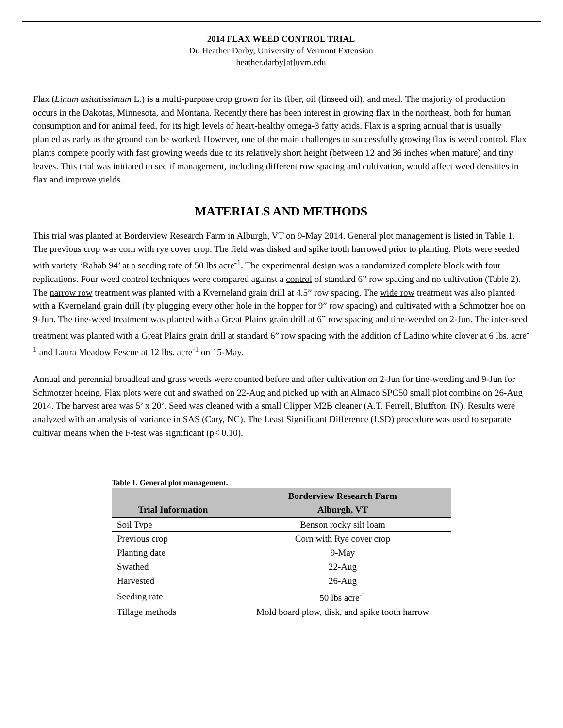2014 FLAX WEED CONTROL TRIAL
Dr. Heather Darby, University of Vermont Extension
heather.darby[at]uvm.edu
Flax (Linum usitatissimum L.) is a multi-purpose crop grown for its fiber, oil (linseed oil), and meal. The majority of production occurs in the Dakotas, Minnesota, and Montana. Recently there has been interest in growing flax in the northeast, both for human consumption and for animal feed, for its high levels of heart-healthy omega-3 fatty acids. Flax is a spring annual that is usually planted as early as the ground can be worked. However, one of the main challenges to successfully growing flax is weed control. Flax plants compete poorly with fast growing weeds due to its relatively short height (between 12 and 36 inches when mature) and tiny leaves. This trial was initiated to see if management, including different row spacing and cultivation, would affect weed densities in flax and improve yields.
MATERIALS AND METHODS
This trial was planted at Borderview Research Farm in Alburgh, VT on 9-May 2014. General plot management is listed in Table 1. The previous crop was corn with rye cover crop. The field was disked and spike tooth harrowed prior to planting. Plots were seeded with variety ‘Rahab 94’ at a seeding rate of 50 lbs acre<sup>-1</sup>. The experimental design was a randomized complete block with four replications. Four weed control techniques were compared against a control of standard 6” row spacing and no cultivation (Table 2). The narrow row treatment was planted with a Kverneland grain drill at 4.5” row spacing. The wide row treatment was also planted with a Kverneland grain drill (by plugging every other hole in the hopper for 9” row spacing) and cultivated with a Schmotzer hoe on 9-Jun. The tine-weed treatment was planted with a Great Plains grain drill at 6” row spacing and tine-weeded on 2-Jun. The inter-seed treatment was planted with a Great Plains grain drill at standard 6” row spacing with the addition of Ladino white clover at 6 lbs. acre<sup>-1</sup> and Laura Meadow Fescue at 12 lbs. acre<sup>-1</sup> on 15-May.
Annual and perennial broadleaf and grass weeds were counted before and after cultivation on 2-Jun for tine-weeding and 9-Jun for Schmotzer hoeing. Flax plots were cut and swathed on 22-Aug and picked up with an Almaco SPC50 small plot combine on 26-Aug 2014. The harvest area was 5’ x 20’. Seed was cleaned with a small Clipper M2B cleaner (A.T. Ferrell, Bluffton, IN). Results were analyzed with an analysis of variance in SAS (Cary, NC). The Least Significant Difference (LSD) procedure was used to separate cultivar means when the F-test was significant (p< 0.10).
Table 1. General plot management.
| Trial Information | Borderview Research Farm Alburgh, VT |
| --- | --- |
| Soil Type | Benson rocky silt loam |
| Previous crop | Corn with Rye cover crop |
| Planting date | 9-May |
| Swathed | 22-Aug |
| Harvested | 26-Aug |
| Seeding rate | 50 lbs acre<sup>-1</sup> |
| Tillage methods | Mold board plow, disk, and spike tooth harrow |